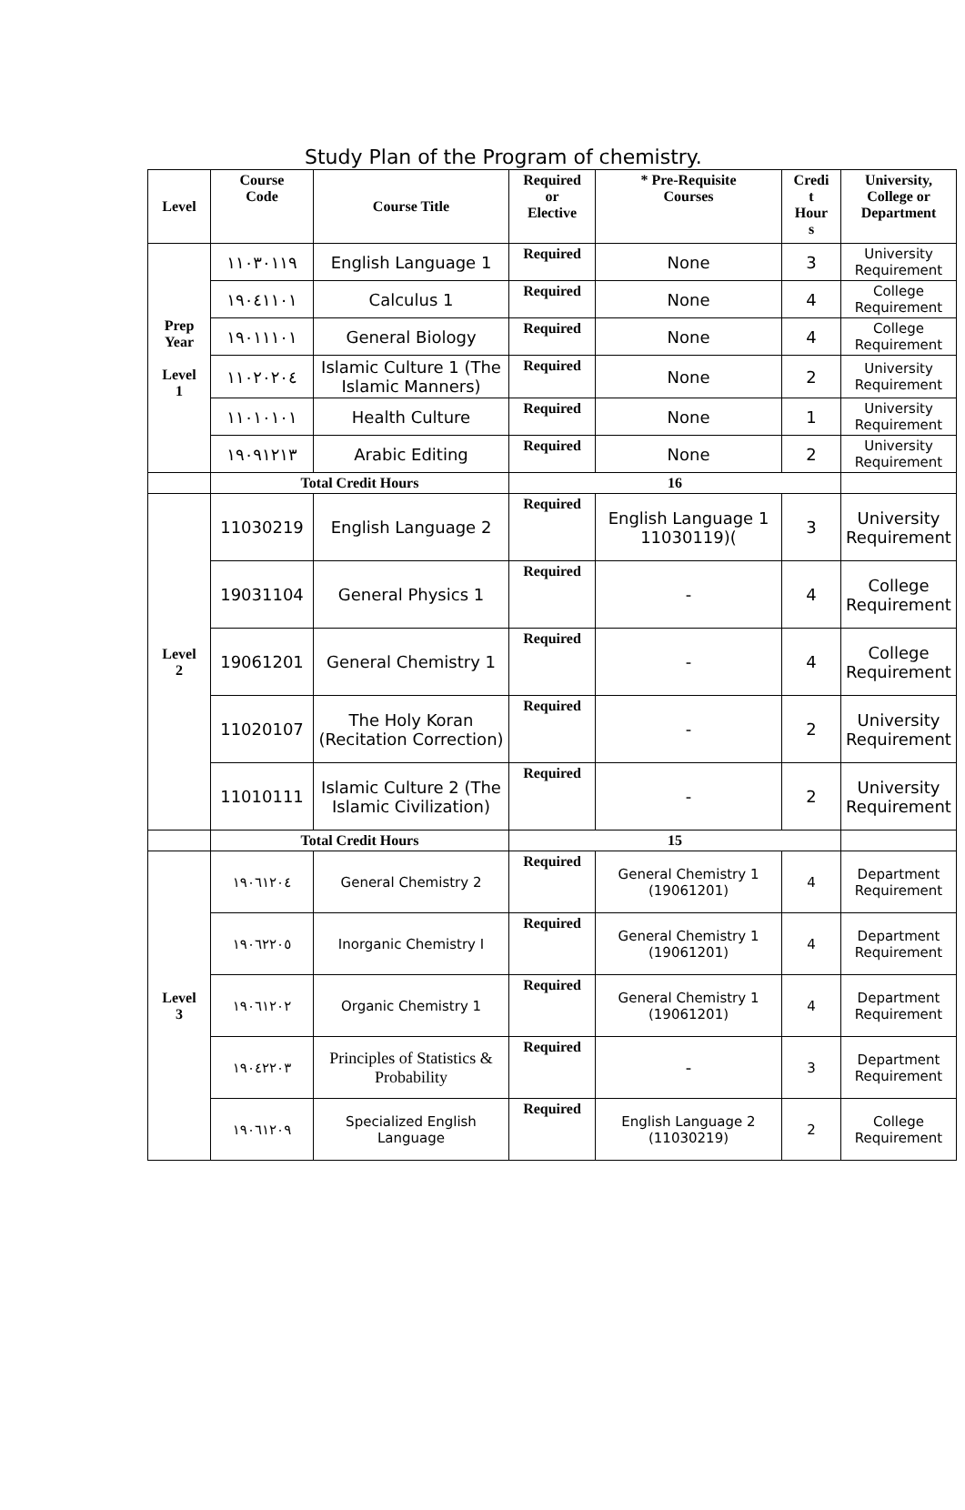Study Plan of the Program of chemistry.
| Level | Course Code | Course Title | Required or Elective | * Pre-Requisite Courses | Credi t Hour s | University, College or Department |
| --- | --- | --- | --- | --- | --- | --- |
| Prep Year Level 1 | ١١٠٣٠١١٩ | English Language 1 | Required | None | 3 | University Requirement |
| | ١٩٠٤١١٠١ | Calculus 1 | Required | None | 4 | College Requirement |
| | ١٩٠١١١٠١ | General Biology | Required | None | 4 | College Requirement |
| | ١١٠٢٠٢٠٤ | Islamic Culture 1 (The Islamic Manners) | Required | None | 2 | University Requirement |
| | ١١٠١٠١٠١ | Health Culture | Required | None | 1 | University Requirement |
| | ١٩٠٩١٢١٣ | Arabic Editing | Required | None | 2 | University Requirement |
| | Total Credit Hours | | 16 | | | |
| Level 2 | 11030219 | English Language 2 | Required | English Language 1 11030119)( | 3 | University Requirement |
| | 19031104 | General Physics 1 | Required | - | 4 | College Requirement |
| | 19061201 | General Chemistry 1 | Required | - | 4 | College Requirement |
| | 11020107 | The Holy Koran (Recitation Correction) | Required | - | 2 | University Requirement |
| | 11010111 | Islamic Culture 2 (The Islamic Civilization) | Required | - | 2 | University Requirement |
| | Total Credit Hours | | 15 | | | |
| Level 3 | ١٩٠٦١٢٠٤ | General Chemistry 2 | Required | General Chemistry 1 (19061201) | 4 | Department Requirement |
| | ١٩٠٦٢٢٠٥ | Inorganic Chemistry I | Required | General Chemistry 1 (19061201) | 4 | Department Requirement |
| | ١٩٠٦١٢٠٢ | Organic Chemistry 1 | Required | General Chemistry 1 (19061201) | 4 | Department Requirement |
| | ١٩٠٤٢٢٠٣ | Principles of Statistics & Probability | Required | - | 3 | Department Requirement |
| | ١٩٠٦١٢٠٩ | Specialized English Language | Required | English Language 2 (11030219) | 2 | College Requirement |